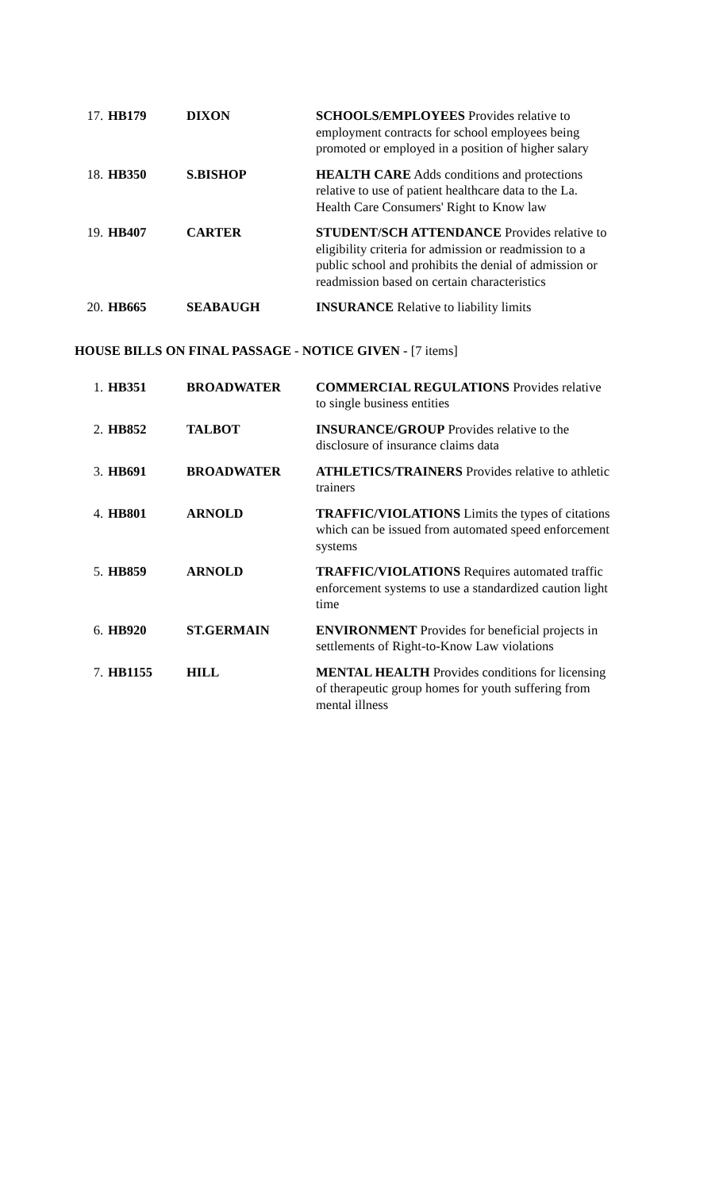| 17. | HB179 | DIXON | SCHOOLS/EMPLOYEES Provides relative to employment contracts for school employees being promoted or employed in a position of higher salary |
| 18. | HB350 | S.BISHOP | HEALTH CARE Adds conditions and protections relative to use of patient healthcare data to the La. Health Care Consumers' Right to Know law |
| 19. | HB407 | CARTER | STUDENT/SCH ATTENDANCE Provides relative to eligibility criteria for admission or readmission to a public school and prohibits the denial of admission or readmission based on certain characteristics |
| 20. | HB665 | SEABAUGH | INSURANCE Relative to liability limits |
HOUSE BILLS ON FINAL PASSAGE - NOTICE GIVEN - [7 items]
| 1. | HB351 | BROADWATER | COMMERCIAL REGULATIONS Provides relative to single business entities |
| 2. | HB852 | TALBOT | INSURANCE/GROUP Provides relative to the disclosure of insurance claims data |
| 3. | HB691 | BROADWATER | ATHLETICS/TRAINERS Provides relative to athletic trainers |
| 4. | HB801 | ARNOLD | TRAFFIC/VIOLATIONS Limits the types of citations which can be issued from automated speed enforcement systems |
| 5. | HB859 | ARNOLD | TRAFFIC/VIOLATIONS Requires automated traffic enforcement systems to use a standardized caution light time |
| 6. | HB920 | ST.GERMAIN | ENVIRONMENT Provides for beneficial projects in settlements of Right-to-Know Law violations |
| 7. | HB1155 | HILL | MENTAL HEALTH Provides conditions for licensing of therapeutic group homes for youth suffering from mental illness |